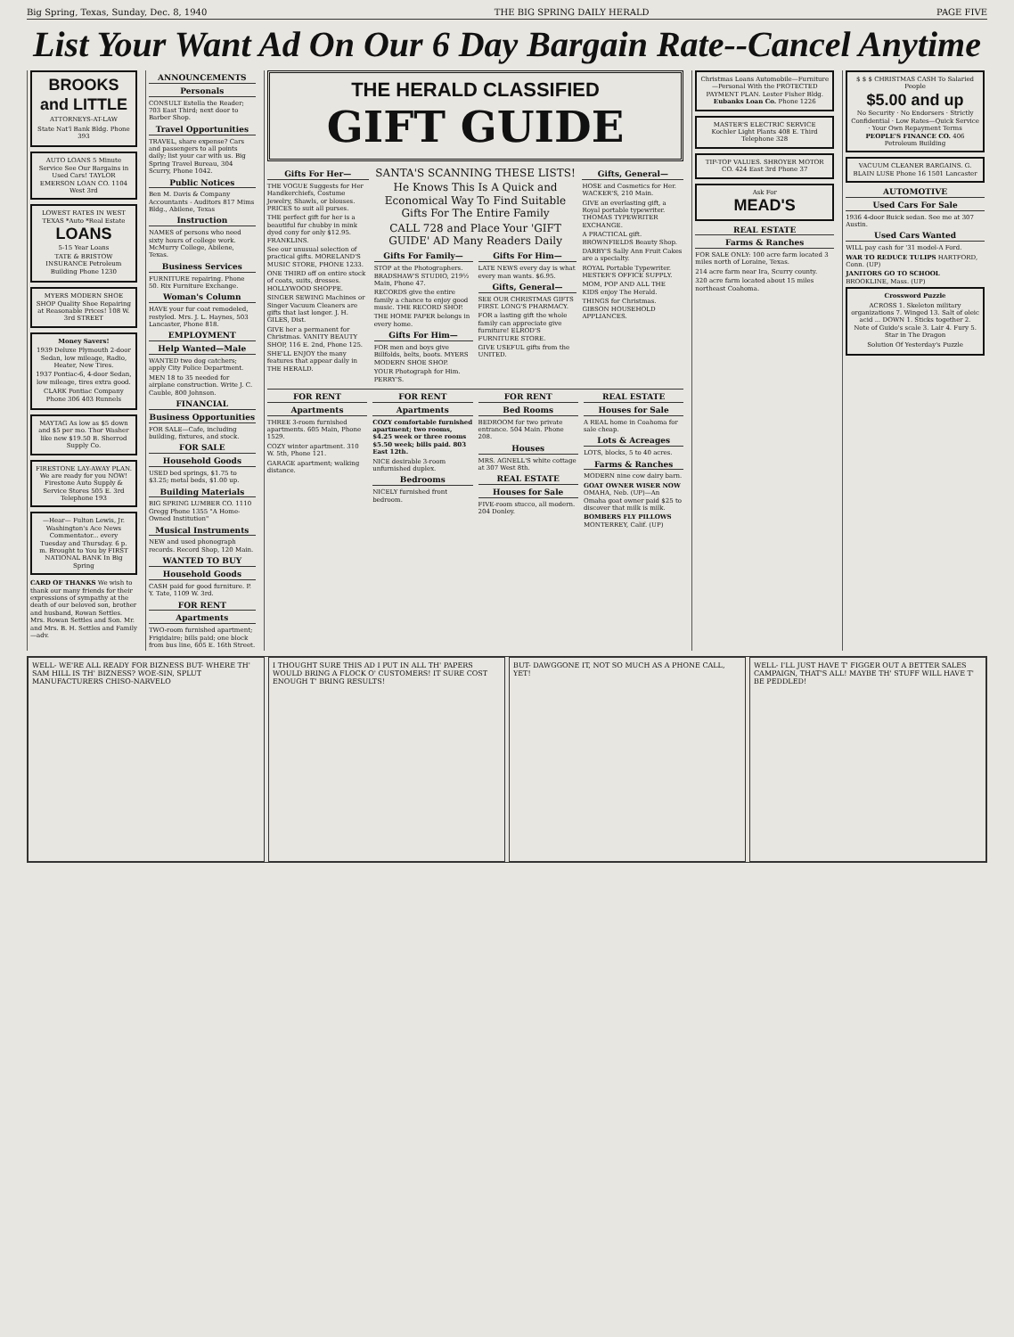Big Spring, Texas, Sunday, Dec. 8, 1940 THE BIG SPRING DAILY HERALD PAGE FIVE
List Your Want Ad On Our 6 Day Bargain Rate--Cancel Anytime
BROOKS and LITTLE
ATTORNEYS-AT-LAW
State Nat'l Bank Bldg. Phone 393
AUTO LOANS 5 Minute Service See Our Bargains in Used Cars! TAYLOR EMERSON LOAN CO. 1104 West 3rd
LOWEST RATES IN WEST TEXAS *Auto *Real Estate
LOANS
5-15 Year Loans
TATE & BRISTOW INSURANCE Petroleum Building Phone 1230
MYERS MODERN SHOE SHOP Quality Shoe Repairing at Reasonable Prices! 108 W. 3rd STREET
Money Savers!
1939 Deluxe Plymouth 2-door Sedan, low mileage, Radio, Heater, New Tires.
1937 Pontiac-6, 4-door Sedan, low mileage, tires extra good.
CLARK Pontiac Company Phone 306 403 Runnels
MAYTAG As low as $5 down and $5 per mo. Thor Washer like new $19.50 B. Sherrod Supply Co.
FIRESTONE LAY-AWAY PLAN. We are ready for you NOW! Firestone Auto Supply & Service Stores 505 E. 3rd Telephone 193
—Hear— Fulton Lewis, Jr. Washington's Ace News Commentator... every Tuesday and Thursday. 6 p. m. Brought to You by FIRST NATIONAL BANK In Big Spring
CARD OF THANKS We wish to thank our many friends for their expressions of sympathy at the death of our beloved son, brother and husband, Rowan Settles. Mrs. Rowan Settles and Son. Mr. and Mrs. B. H. Settles and Family—adv.
ANNOUNCEMENTS
Personals
CONSULT Estella the Reader; 703 East Third; next door to Barber Shop.
Travel Opportunities
TRAVEL, share expense? Cars and passengers to all points daily; list your car with us. Big Spring Travel Bureau, 304 Scurry, Phone 1042.
Public Notices
Ben M. Davis & Company Accountants - Auditors 817 Mims Bldg., Abilene, Texas
Instruction
NAMES of persons who need sixty hours of college work. McMurry College, Abilene, Texas.
Business Services
FURNITURE repairing. Phone 50. Rix Furniture Exchange.
Woman's Column
HAVE your fur coat remodeled, restyled. Mrs. J. L. Haynes, 503 Lancaster, Phone 818.
EMPLOYMENT
Help Wanted—Male
WANTED two dog catchers; apply City Police Department.
MEN 18 to 35 needed for airplane construction. Write J. C. Cauble, 800 Johnson.
FINANCIAL
Business Opportunities
FOR SALE—Cafe, including building, fixtures, and stock.
FOR SALE
Household Goods
USED bed springs, $1.75 to $3.25; metal beds, $1.00 up.
Building Materials
BIG SPRING LUMBER CO. 1110 Gregg Phone 1355 "A Home-Owned Institution"
Musical Instruments
NEW and used phonograph records. Record Shop, 120 Main.
WANTED TO BUY
Household Goods
CASH paid for good furniture. P. Y. Tate, 1109 W. 3rd.
FOR RENT
Apartments
TWO-room furnished apartment; Frigidaire; bills paid; one block from bus line, 605 E. 16th Street.
THE HERALD CLASSIFIED
GIFT GUIDE
Gifts For Her—
THE VOGUE Suggests for Her Handkerchiefs, Costume Jewelry, Shawls, or blouses. PRICES to suit all purses.
THE perfect gift for her is a beautiful fur chubby in mink dyed cony for only $12.95. FRANKLINS.
See our unusual selection of practical gifts. MORELAND'S MUSIC STORE, PHONE 1233.
ONE THIRD off on entire stock of coats, suits, dresses. HOLLYWOOD SHOPPE.
SINGER SEWING Machines or Singer Vacuum Cleaners are gifts that last longer. J. H. GILES, Dist.
GIVE her a permanent for Christmas. VANITY BEAUTY SHOP, 116 E. 2nd, Phone 125.
SHE'LL ENJOY the many features that appear daily in THE HERALD.
SANTA'S SCANNING THESE LISTS!
He Knows This Is A Quick and Economical Way To Find Suitable Gifts For The Entire Family
CALL 728 and Place Your 'GIFT GUIDE' AD Many Readers Daily
Gifts For Family—
STOP at the Photographers. BRADSHAW'S STUDIO, 219½ Main, Phone 47.
RECORDS give the entire family a chance to enjoy good music. THE RECORD SHOP.
THE HOME PAPER belongs in every home.
Gifts For Him—
FOR men and boys give Billfolds, belts, boots. MYERS MODERN SHOE SHOP.
YOUR Photograph for Him. PERRY'S.
Gifts For Him—
LATE NEWS every day is what every man wants. $6.95.
Gifts, General—
SEE OUR CHRISTMAS GIFTS FIRST. LONG'S PHARMACY.
FOR a lasting gift the whole family can appreciate give furniture! ELROD'S FURNITURE STORE.
GIVE USEFUL gifts from the UNITED.
Gifts, General—
HOSE and Cosmetics for Her. WACKER'S, 210 Main.
GIVE an everlasting gift, a Royal portable typewriter. THOMAS TYPEWRITER EXCHANGE.
A PRACTICAL gift. BROWNFIELDS Beauty Shop.
DARBY'S Sally Ann Fruit Cakes are a specialty.
ROYAL Portable Typewriter. HESTER'S OFFICE SUPPLY.
MOM, POP AND ALL THE KIDS enjoy The Herald.
THINGS for Christmas. GIBSON HOUSEHOLD APPLIANCES.
FOR RENT
Apartments
THREE 3-room furnished apartments. 605 Main, Phone 1529.
COZY winter apartment. 310 W. 5th, Phone 121.
GARAGE apartment; walking distance.
FOR RENT
Apartments
COZY comfortable furnished apartment; two rooms, $4.25 week or three rooms $5.50 week; bills paid. 803 East 12th.
NICE desirable 3-room unfurnished duplex.
Bedrooms
NICELY furnished front bedroom.
FOR RENT
Bed Rooms
BEDROOM for two private entrance. 504 Main. Phone 208.
Houses
MRS. AGNELL'S white cottage at 307 West 8th.
REAL ESTATE
Houses for Sale
FIVE-room stucco, all modern. 204 Donley.
REAL ESTATE
Houses for Sale
A REAL home in Coahoma for sale cheap.
Lots & Acreages
LOTS, blocks, 5 to 40 acres.
Farms & Ranches
MODERN nine cow dairy barn.
GOAT OWNER WISER NOW OMAHA, Neb. (UP)—An Omaha goat owner paid $25 to discover that milk is milk.
BOMBERS FLY PILLOWS MONTERREY, Calif. (UP)
Christmas Loans Automobile—Furniture—Personal With the PROTECTED PAYMENT PLAN. Lester Fisher Bldg. Eubanks Loan Co. Phone 1226
MASTER'S ELECTRIC SERVICE Kochler Light Plants 408 E. Third Telephone 328
TIP-TOP VALUES. SHROYER MOTOR CO. 424 East 3rd Phone 37
Ask For
MEAD'S
REAL ESTATE
Farms & Ranches
FOR SALE ONLY: 100 acre farm located 3 miles north of Loraine, Texas.
214 acre farm near Ira, Scurry county.
320 acre farm located about 15 miles northeast Coahoma.
$ $ $ CHRISTMAS CASH To Salaried People
$5.00 and up
No Security · No Endorsers · Strictly Confidential · Low Rates—Quick Service · Your Own Repayment Terms PEOPLE'S FINANCE CO. 406 Petroleum Building
VACUUM CLEANER BARGAINS. G. BLAIN LUSE Phone 16 1501 Lancaster
AUTOMOTIVE
Used Cars For Sale
1936 4-door Buick sedan. See me at 307 Austin.
Used Cars Wanted
WILL pay cash for '31 model-A Ford.
WAR TO REDUCE TULIPS HARTFORD, Conn. (UP)
JANITORS GO TO SCHOOL BROOKLINE, Mass. (UP)
Crossword Puzzle
ACROSS 1. Skeleton military organizations 7. Winged 13. Salt of oleic acid ... DOWN 1. Sticks together 2. Note of Guido's scale 3. Lair 4. Fury 5. Star in The Dragon
Solution Of Yesterday's Puzzle
WELL- WE'RE ALL READY FOR BIZNESS BUT- WHERE TH' SAM HILL IS TH' BIZNESS? WOE-SIN, SPLUT MANUFACTURERS CHISO-NARVELO
I THOUGHT SURE THIS AD I PUT IN ALL TH' PAPERS WOULD BRING A FLOCK O' CUSTOMERS! IT SURE COST ENOUGH T' BRING RESULTS!
BUT- DAWGGONE IT, NOT SO MUCH AS A PHONE CALL, YET!
WELL- I'LL JUST HAVE T' FIGGER OUT A BETTER SALES CAMPAIGN, THAT'S ALL! MAYBE TH' STUFF WILL HAVE T' BE PEDDLED!